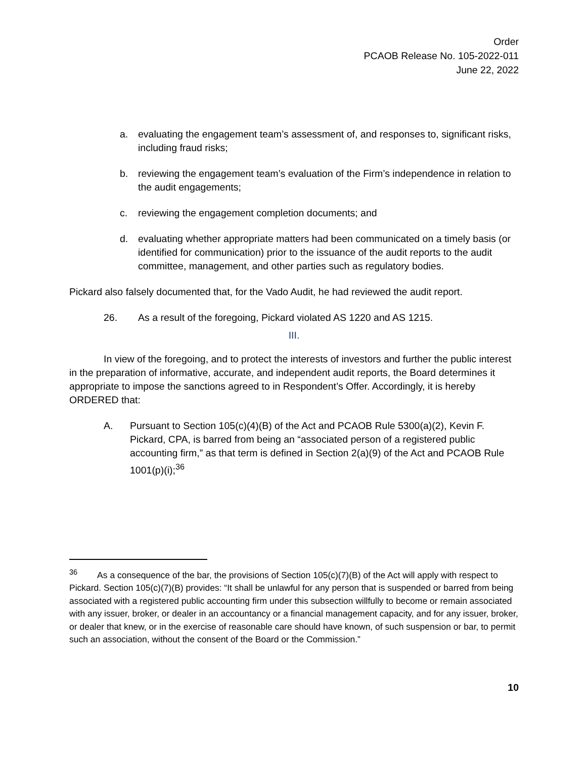Order
PCAOB Release No. 105-2022-011
June 22, 2022
a. evaluating the engagement team’s assessment of, and responses to, significant risks, including fraud risks;
b. reviewing the engagement team’s evaluation of the Firm’s independence in relation to the audit engagements;
c. reviewing the engagement completion documents; and
d. evaluating whether appropriate matters had been communicated on a timely basis (or identified for communication) prior to the issuance of the audit reports to the audit committee, management, and other parties such as regulatory bodies.
Pickard also falsely documented that, for the Vado Audit, he had reviewed the audit report.
26. As a result of the foregoing, Pickard violated AS 1220 and AS 1215.
III.
In view of the foregoing, and to protect the interests of investors and further the public interest in the preparation of informative, accurate, and independent audit reports, the Board determines it appropriate to impose the sanctions agreed to in Respondent’s Offer. Accordingly, it is hereby ORDERED that:
A. Pursuant to Section 105(c)(4)(B) of the Act and PCAOB Rule 5300(a)(2), Kevin F. Pickard, CPA, is barred from being an “associated person of a registered public accounting firm,” as that term is defined in Section 2(a)(9) of the Act and PCAOB Rule 1001(p)(i);<sup>36</sup>
<sup>36</sup> As a consequence of the bar, the provisions of Section 105(c)(7)(B) of the Act will apply with respect to Pickard. Section 105(c)(7)(B) provides: “It shall be unlawful for any person that is suspended or barred from being associated with a registered public accounting firm under this subsection willfully to become or remain associated with any issuer, broker, or dealer in an accountancy or a financial management capacity, and for any issuer, broker, or dealer that knew, or in the exercise of reasonable care should have known, of such suspension or bar, to permit such an association, without the consent of the Board or the Commission.”
10